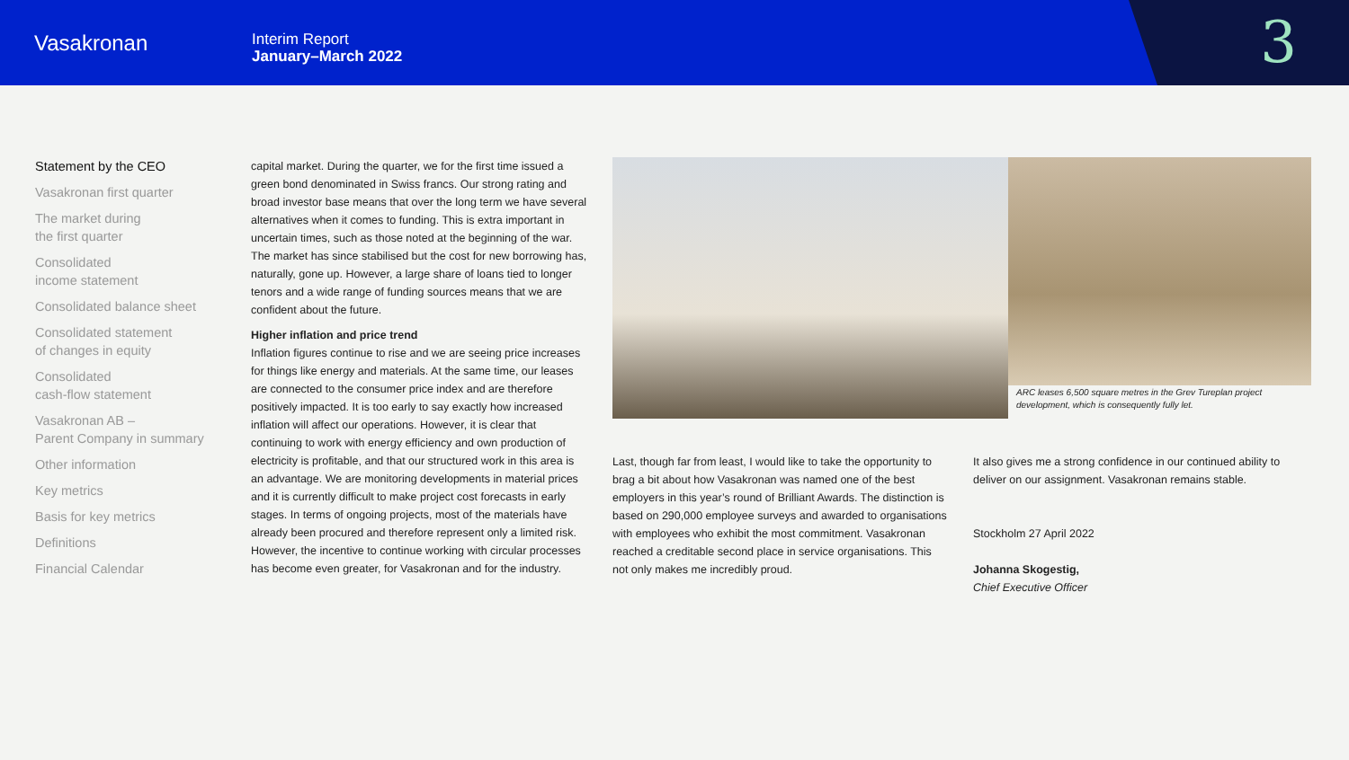Vasakronan
Interim Report
January–March 2022
3
Statement by the CEO
Vasakronan first quarter
The market during
the first quarter
Consolidated
income statement
Consolidated balance sheet
Consolidated statement
of changes in equity
Consolidated
cash-flow statement
Vasakronan AB –
Parent Company in summary
Other information
Key metrics
Basis for key metrics
Definitions
Financial Calendar
capital market. During the quarter, we for the first time issued a green bond denominated in Swiss francs. Our strong rating and broad investor base means that over the long term we have several alternatives when it comes to funding. This is extra important in uncertain times, such as those noted at the beginning of the war. The market has since stabilised but the cost for new borrowing has, naturally, gone up. However, a large share of loans tied to longer tenors and a wide range of funding sources means that we are confident about the future.
Higher inflation and price trend
Inflation figures continue to rise and we are seeing price increases for things like energy and materials. At the same time, our leases are connected to the consumer price index and are therefore positively impacted. It is too early to say exactly how increased inflation will affect our operations. However, it is clear that continuing to work with energy efficiency and own production of electricity is profitable, and that our structured work in this area is an advantage. We are monitoring developments in material prices and it is currently difficult to make project cost forecasts in early stages. In terms of ongoing projects, most of the materials have already been procured and therefore represent only a limited risk. However, the incentive to continue working with circular processes has become even greater, for Vasakronan and for the industry.
ARC leases 6,500 square metres in the Grev Tureplan project development, which is consequently fully let.
Last, though far from least, I would like to take the opportunity to brag a bit about how Vasakronan was named one of the best employers in this year’s round of Brilliant Awards. The distinction is based on 290,000 employee surveys and awarded to organisations with employees who exhibit the most commitment. Vasakronan reached a creditable second place in service organisations. This not only makes me incredibly proud.
It also gives me a strong confidence in our continued ability to deliver on our assignment. Vasakronan remains stable.
Stockholm 27 April 2022
Johanna Skogestig,
Chief Executive Officer